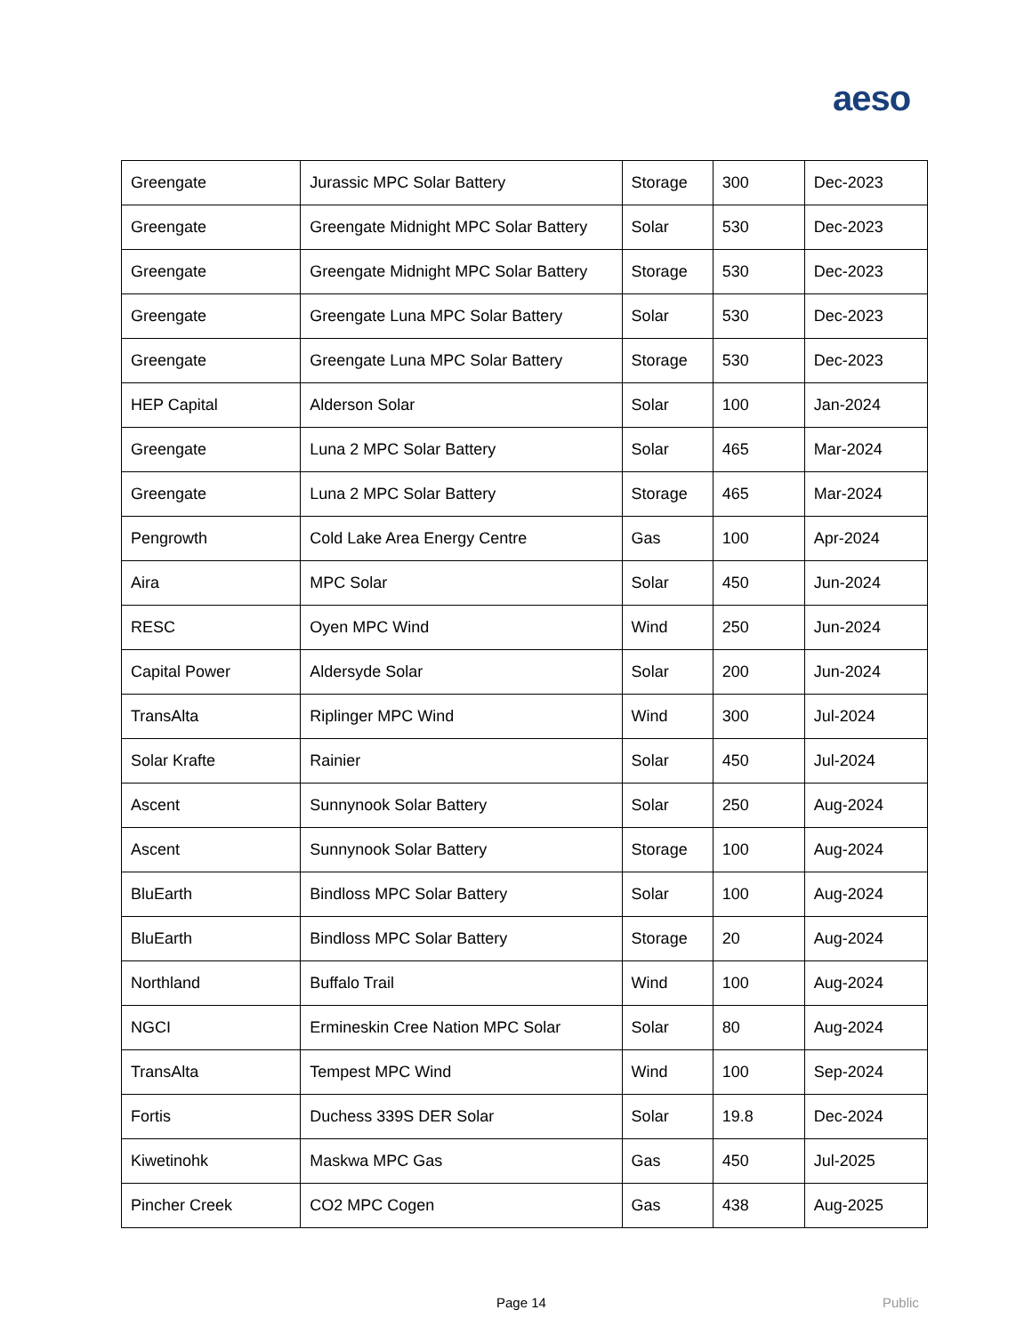aeso
| Greengate | Jurassic MPC Solar Battery | Storage | 300 | Dec-2023 |
| Greengate | Greengate Midnight MPC Solar Battery | Solar | 530 | Dec-2023 |
| Greengate | Greengate Midnight MPC Solar Battery | Storage | 530 | Dec-2023 |
| Greengate | Greengate Luna MPC Solar Battery | Solar | 530 | Dec-2023 |
| Greengate | Greengate Luna MPC Solar Battery | Storage | 530 | Dec-2023 |
| HEP Capital | Alderson Solar | Solar | 100 | Jan-2024 |
| Greengate | Luna 2 MPC Solar Battery | Solar | 465 | Mar-2024 |
| Greengate | Luna 2 MPC Solar Battery | Storage | 465 | Mar-2024 |
| Pengrowth | Cold Lake Area Energy Centre | Gas | 100 | Apr-2024 |
| Aira | MPC Solar | Solar | 450 | Jun-2024 |
| RESC | Oyen MPC Wind | Wind | 250 | Jun-2024 |
| Capital Power | Aldersyde Solar | Solar | 200 | Jun-2024 |
| TransAlta | Riplinger MPC Wind | Wind | 300 | Jul-2024 |
| Solar Krafte | Rainier | Solar | 450 | Jul-2024 |
| Ascent | Sunnynook Solar Battery | Solar | 250 | Aug-2024 |
| Ascent | Sunnynook Solar Battery | Storage | 100 | Aug-2024 |
| BluEarth | Bindloss MPC Solar Battery | Solar | 100 | Aug-2024 |
| BluEarth | Bindloss MPC Solar Battery | Storage | 20 | Aug-2024 |
| Northland | Buffalo Trail | Wind | 100 | Aug-2024 |
| NGCI | Ermineskin Cree Nation MPC Solar | Solar | 80 | Aug-2024 |
| TransAlta | Tempest MPC Wind | Wind | 100 | Sep-2024 |
| Fortis | Duchess 339S DER Solar | Solar | 19.8 | Dec-2024 |
| Kiwetinohk | Maskwa MPC Gas | Gas | 450 | Jul-2025 |
| Pincher Creek | CO2 MPC Cogen | Gas | 438 | Aug-2025 |
Page 14 Public